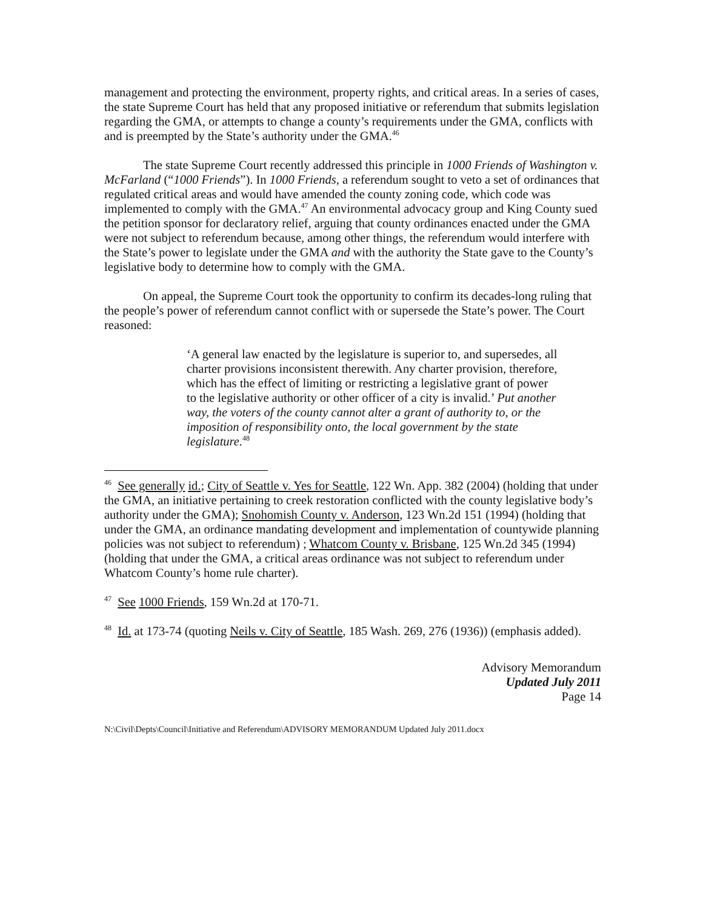management and protecting the environment, property rights, and critical areas. In a series of cases, the state Supreme Court has held that any proposed initiative or referendum that submits legislation regarding the GMA, or attempts to change a county’s requirements under the GMA, conflicts with and is preempted by the State’s authority under the GMA.<sup>46</sup>
The state Supreme Court recently addressed this principle in 1000 Friends of Washington v. McFarland (“1000 Friends”). In 1000 Friends, a referendum sought to veto a set of ordinances that regulated critical areas and would have amended the county zoning code, which code was implemented to comply with the GMA.<sup>47</sup> An environmental advocacy group and King County sued the petition sponsor for declaratory relief, arguing that county ordinances enacted under the GMA were not subject to referendum because, among other things, the referendum would interfere with the State’s power to legislate under the GMA and with the authority the State gave to the County’s legislative body to determine how to comply with the GMA.
On appeal, the Supreme Court took the opportunity to confirm its decades-long ruling that the people’s power of referendum cannot conflict with or supersede the State’s power. The Court reasoned:
‘A general law enacted by the legislature is superior to, and supersedes, all charter provisions inconsistent therewith. Any charter provision, therefore, which has the effect of limiting or restricting a legislative grant of power to the legislative authority or other officer of a city is invalid.’ Put another way, the voters of the county cannot alter a grant of authority to, or the imposition of responsibility onto, the local government by the state legislature.<sup>48</sup>
<sup>46</sup> See generally id.; City of Seattle v. Yes for Seattle, 122 Wn. App. 382 (2004) (holding that under the GMA, an initiative pertaining to creek restoration conflicted with the county legislative body’s authority under the GMA); Snohomish County v. Anderson, 123 Wn.2d 151 (1994) (holding that under the GMA, an ordinance mandating development and implementation of countywide planning policies was not subject to referendum) ; Whatcom County v. Brisbane, 125 Wn.2d 345 (1994) (holding that under the GMA, a critical areas ordinance was not subject to referendum under Whatcom County’s home rule charter).
<sup>47</sup> See 1000 Friends, 159 Wn.2d at 170-71.
<sup>48</sup> Id. at 173-74 (quoting Neils v. City of Seattle, 185 Wash. 269, 276 (1936)) (emphasis added).
Advisory Memorandum
Updated July 2011
Page 14
N:\Civil\Depts\Council\Initiative and Referendum\ADVISORY MEMORANDUM Updated July 2011.docx